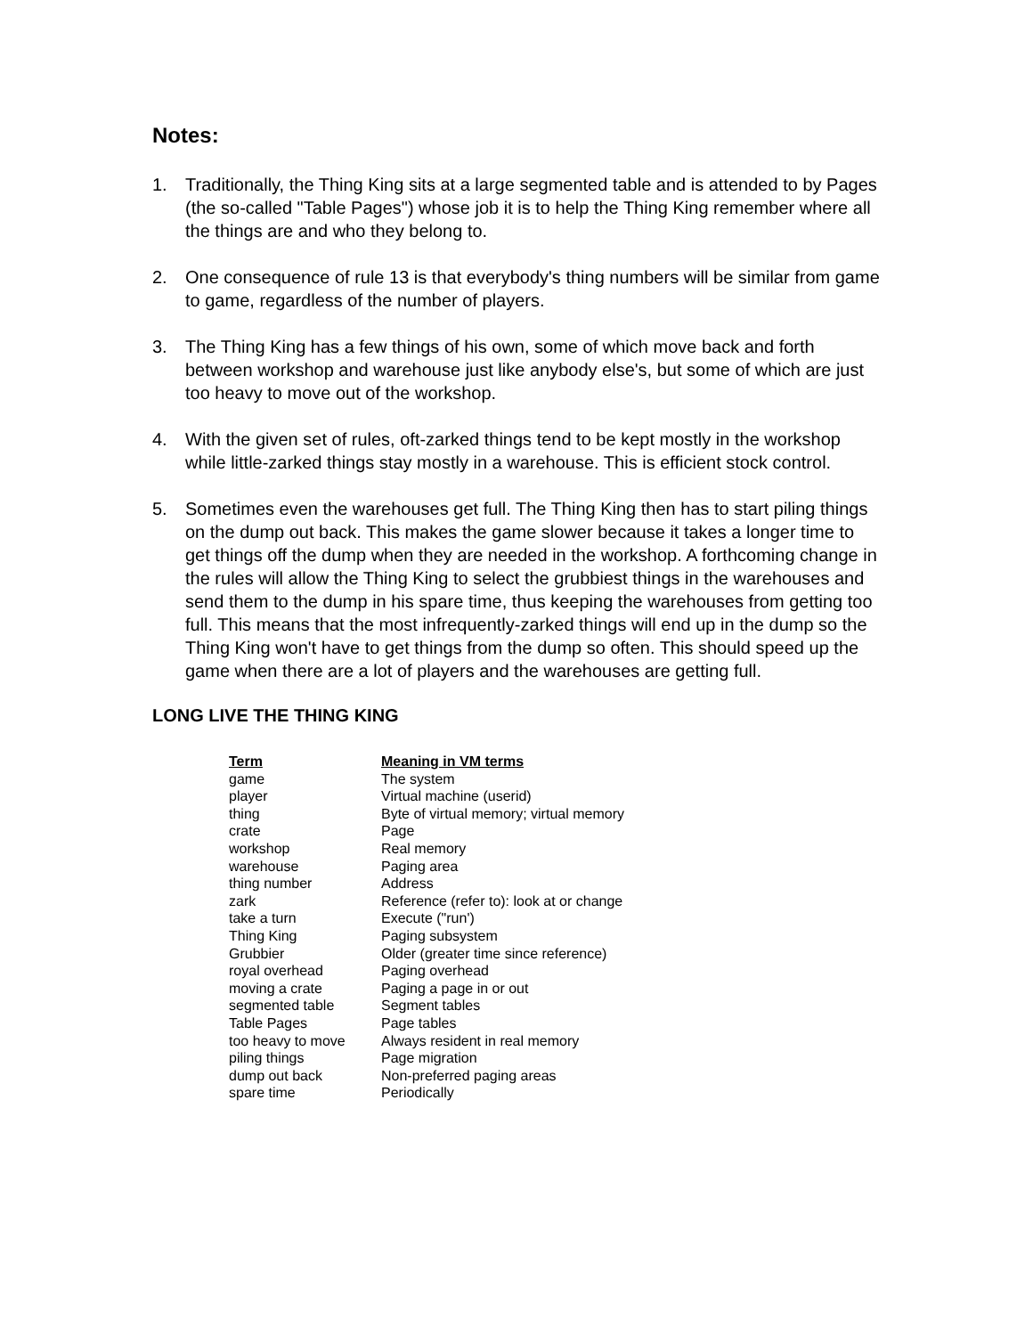Notes:
1. Traditionally, the Thing King sits at a large segmented table and is attended to by Pages (the so-called "Table Pages") whose job it is to help the Thing King remember where all the things are and who they belong to.
2. One consequence of rule 13 is that everybody's thing numbers will be similar from game to game, regardless of the number of players.
3. The Thing King has a few things of his own, some of which move back and forth between workshop and warehouse just like anybody else's, but some of which are just too heavy to move out of the workshop.
4. With the given set of rules, oft-zarked things tend to be kept mostly in the workshop while little-zarked things stay mostly in a warehouse. This is efficient stock control.
5. Sometimes even the warehouses get full. The Thing King then has to start piling things on the dump out back. This makes the game slower because it takes a longer time to get things off the dump when they are needed in the workshop. A forthcoming change in the rules will allow the Thing King to select the grubbiest things in the warehouses and send them to the dump in his spare time, thus keeping the warehouses from getting too full. This means that the most infrequently-zarked things will end up in the dump so the Thing King won't have to get things from the dump so often. This should speed up the game when there are a lot of players and the warehouses are getting full.
LONG LIVE THE THING KING
| Term | Meaning in VM terms |
| --- | --- |
| game | The system |
| player | Virtual machine (userid) |
| thing | Byte of virtual memory; virtual memory |
| crate | Page |
| workshop | Real memory |
| warehouse | Paging area |
| thing number | Address |
| zark | Reference (refer to): look at or change |
| take a turn | Execute ("run') |
| Thing King | Paging subsystem |
| Grubbier | Older (greater time since reference) |
| royal overhead | Paging overhead |
| moving a crate | Paging a page in or out |
| segmented table | Segment tables |
| Table Pages | Page tables |
| too heavy to move | Always resident in real memory |
| piling things | Page migration |
| dump out back | Non-preferred paging areas |
| spare time | Periodically |